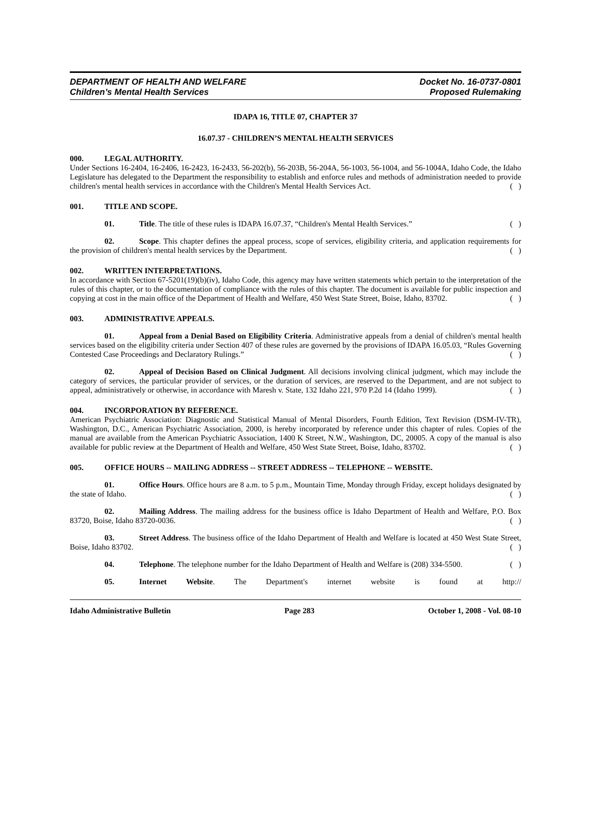DEPARTMENT OF HEALTH AND WELFARE
Children’s Mental Health Services
Docket No. 16-0737-0801
Proposed Rulemaking
IDAPA 16, TITLE 07, CHAPTER 37
16.07.37 - CHILDREN’S MENTAL HEALTH SERVICES
000. LEGAL AUTHORITY.
Under Sections 16-2404, 16-2406, 16-2423, 16-2433, 56-202(b), 56-203B, 56-204A, 56-1003, 56-1004, and 56-1004A, Idaho Code, the Idaho Legislature has delegated to the Department the responsibility to establish and enforce rules and methods of administration needed to provide children's mental health services in accordance with the Children's Mental Health Services Act. ( )
001. TITLE AND SCOPE.
01. Title. The title of these rules is IDAPA 16.07.37, “Children's Mental Health Services.” ( )
02. Scope. This chapter defines the appeal process, scope of services, eligibility criteria, and application requirements for the provision of children's mental health services by the Department. ( )
002. WRITTEN INTERPRETATIONS.
In accordance with Section 67-5201(19)(b)(iv), Idaho Code, this agency may have written statements which pertain to the interpretation of the rules of this chapter, or to the documentation of compliance with the rules of this chapter. The document is available for public inspection and copying at cost in the main office of the Department of Health and Welfare, 450 West State Street, Boise, Idaho, 83702. ( )
003. ADMINISTRATIVE APPEALS.
01. Appeal from a Denial Based on Eligibility Criteria. Administrative appeals from a denial of children's mental health services based on the eligibility criteria under Section 407 of these rules are governed by the provisions of IDAPA 16.05.03, “Rules Governing Contested Case Proceedings and Declaratory Rulings.” ( )
02. Appeal of Decision Based on Clinical Judgment. All decisions involving clinical judgment, which may include the category of services, the particular provider of services, or the duration of services, are reserved to the Department, and are not subject to appeal, administratively or otherwise, in accordance with Maresh v. State, 132 Idaho 221, 970 P.2d 14 (Idaho 1999). ( )
004. INCORPORATION BY REFERENCE.
American Psychiatric Association: Diagnostic and Statistical Manual of Mental Disorders, Fourth Edition, Text Revision (DSM-IV-TR), Washington, D.C., American Psychiatric Association, 2000, is hereby incorporated by reference under this chapter of rules. Copies of the manual are available from the American Psychiatric Association, 1400 K Street, N.W., Washington, DC, 20005. A copy of the manual is also available for public review at the Department of Health and Welfare, 450 West State Street, Boise, Idaho, 83702. ( )
005. OFFICE HOURS -- MAILING ADDRESS -- STREET ADDRESS -- TELEPHONE -- WEBSITE.
01. Office Hours. Office hours are 8 a.m. to 5 p.m., Mountain Time, Monday through Friday, except holidays designated by the state of Idaho. ( )
02. Mailing Address. The mailing address for the business office is Idaho Department of Health and Welfare, P.O. Box 83720, Boise, Idaho 83720-0036. ( )
03. Street Address. The business office of the Idaho Department of Health and Welfare is located at 450 West State Street, Boise, Idaho 83702. ( )
04. Telephone. The telephone number for the Idaho Department of Health and Welfare is (208) 334-5500. ( )
05. Internet Website. The Department's internet website is found at http://
Idaho Administrative Bulletin Page 283 October 1, 2008 - Vol. 08-10